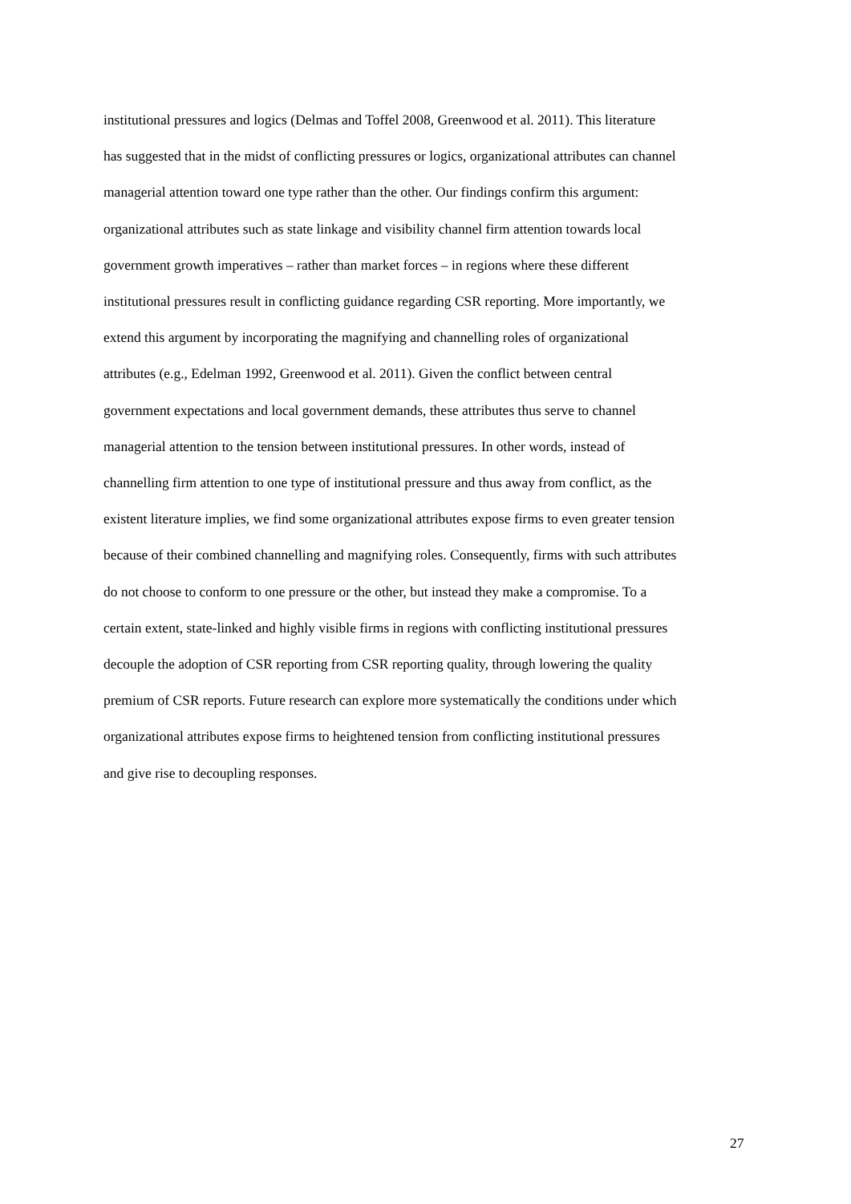institutional pressures and logics (Delmas and Toffel 2008, Greenwood et al. 2011). This literature
has suggested that in the midst of conflicting pressures or logics, organizational attributes can channel
managerial attention toward one type rather than the other. Our findings confirm this argument:
organizational attributes such as state linkage and visibility channel firm attention towards local
government growth imperatives – rather than market forces – in regions where these different
institutional pressures result in conflicting guidance regarding CSR reporting. More importantly, we
extend this argument by incorporating the magnifying and channelling roles of organizational
attributes (e.g., Edelman 1992, Greenwood et al. 2011). Given the conflict between central
government expectations and local government demands, these attributes thus serve to channel
managerial attention to the tension between institutional pressures. In other words, instead of
channelling firm attention to one type of institutional pressure and thus away from conflict, as the
existent literature implies, we find some organizational attributes expose firms to even greater tension
because of their combined channelling and magnifying roles. Consequently, firms with such attributes
do not choose to conform to one pressure or the other, but instead they make a compromise. To a
certain extent, state-linked and highly visible firms in regions with conflicting institutional pressures
decouple the adoption of CSR reporting from CSR reporting quality, through lowering the quality
premium of CSR reports. Future research can explore more systematically the conditions under which
organizational attributes expose firms to heightened tension from conflicting institutional pressures
and give rise to decoupling responses.
27